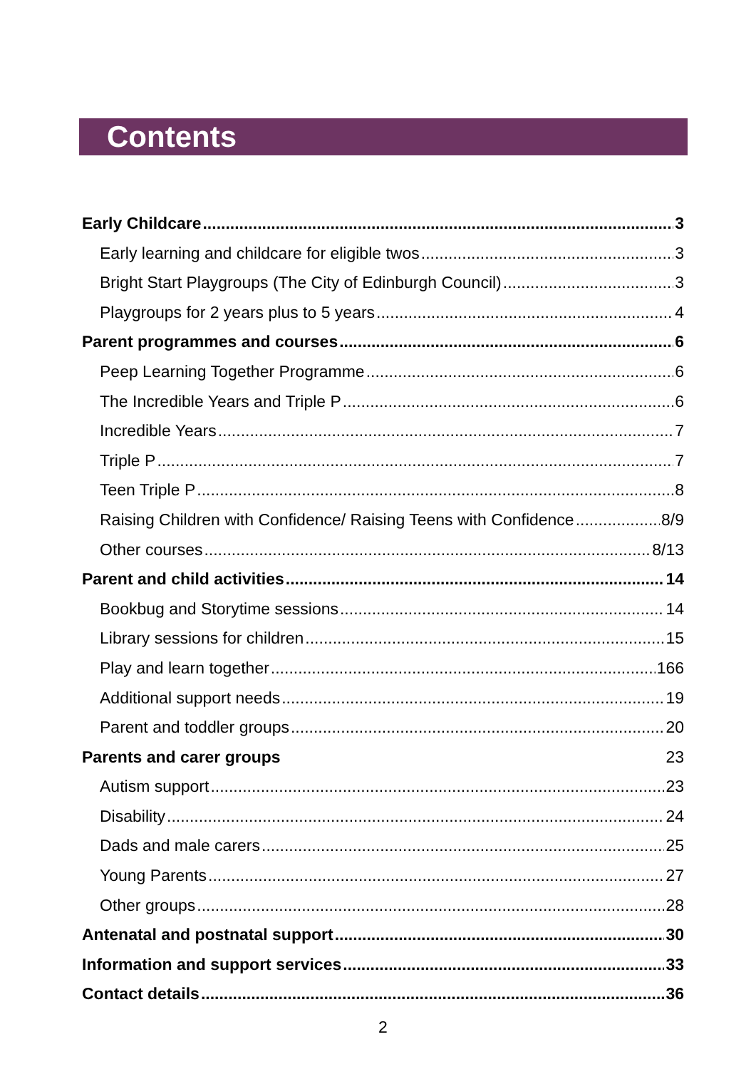Contents
Early Childcare 3
Early learning and childcare for eligible twos 3
Bright Start Playgroups (The City of Edinburgh Council) 3
Playgroups for 2 years plus to 5 years 4
Parent programmes and courses 6
Peep Learning Together Programme 6
The Incredible Years and Triple P 6
Incredible Years 7
Triple P 7
Teen Triple P 8
Raising Children with Confidence/ Raising Teens with Confidence 8/9
Other courses 8/13
Parent and child activities 14
Bookbug and Storytime sessions 14
Library sessions for children 15
Play and learn together 166
Additional support needs 19
Parent and toddler groups 20
Parents and carer groups 23
Autism support 23
Disability 24
Dads and male carers 25
Young Parents 27
Other groups 28
Antenatal and postnatal support 30
Information and support services 33
Contact details 36
2